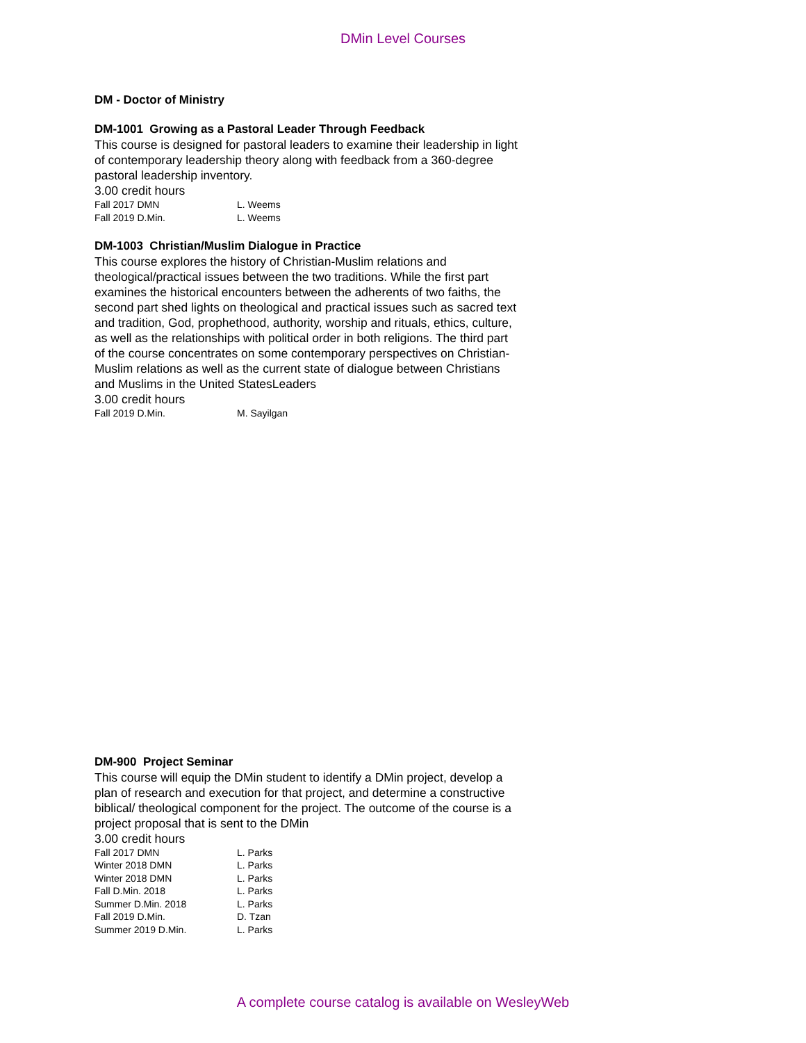DMin Level Courses
DM - Doctor of Ministry
DM-1001 Growing as a Pastoral Leader Through Feedback
This course is designed for pastoral leaders to examine their leadership in light of contemporary leadership theory along with feedback from a 360-degree pastoral leadership inventory.
3.00 credit hours
| Fall 2017 DMN | L. Weems |
| Fall 2019 D.Min. | L. Weems |
DM-1003 Christian/Muslim Dialogue in Practice
This course explores the history of Christian-Muslim relations and theological/practical issues between the two traditions. While the first part examines the historical encounters between the adherents of two faiths, the second part shed lights on theological and practical issues such as sacred text and tradition, God, prophethood, authority, worship and rituals, ethics, culture, as well as the relationships with political order in both religions. The third part of the course concentrates on some contemporary perspectives on Christian-Muslim relations as well as the current state of dialogue between Christians and Muslims in the United StatesLeaders
3.00 credit hours
| Fall 2019 D.Min. | M. Sayilgan |
DM-900 Project Seminar
This course will equip the DMin student to identify a DMin project, develop a plan of research and execution for that project, and determine a constructive biblical/ theological component for the project. The outcome of the course is a project proposal that is sent to the DMin
3.00 credit hours
| Fall 2017 DMN | L. Parks |
| Winter 2018 DMN | L. Parks |
| Winter 2018 DMN | L. Parks |
| Fall D.Min. 2018 | L. Parks |
| Summer D.Min. 2018 | L. Parks |
| Fall 2019 D.Min. | D. Tzan |
| Summer 2019 D.Min. | L. Parks |
A complete course catalog is available on WesleyWeb